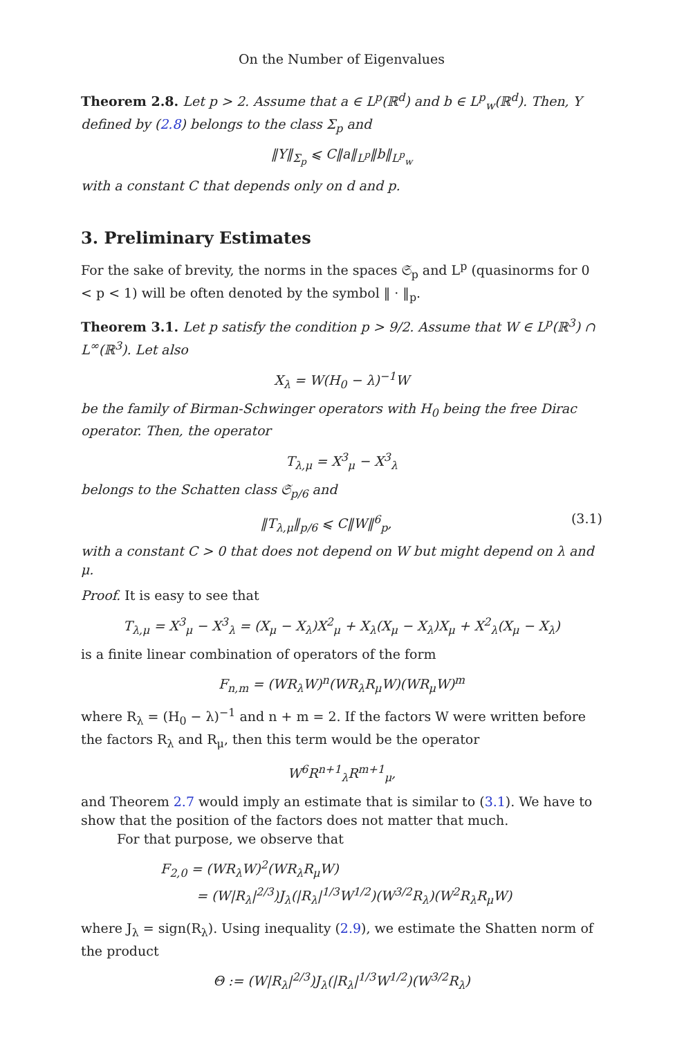On the Number of Eigenvalues
Theorem 2.8. Let p > 2. Assume that a ∈ L<sup>p</sup>(ℝ<sup>d</sup>) and b ∈ L<sup>p</sup><sub>w</sub>(ℝ<sup>d</sup>). Then, Y defined by (2.8) belongs to the class Σ<sub>p</sub> and
‖Y‖<sub>Σ<sub>p</sub></sub> ⩽ C‖a‖<sub>L<sup>p</sup></sub>‖b‖<sub>L<sup>p</sup><sub>w</sub></sub>
with a constant C that depends only on d and p.
3. Preliminary Estimates
For the sake of brevity, the norms in the spaces 𝔖<sub>p</sub> and L<sup>p</sup> (quasinorms for 0 < p < 1) will be often denoted by the symbol ‖ · ‖<sub>p</sub>.
Theorem 3.1. Let p satisfy the condition p > 9/2. Assume that W ∈ L<sup>p</sup>(ℝ<sup>3</sup>) ∩ L<sup>∞</sup>(ℝ<sup>3</sup>). Let also
X<sub>λ</sub> = W(H<sub>0</sub> − λ)<sup>−1</sup>W
be the family of Birman-Schwinger operators with H<sub>0</sub> being the free Dirac operator. Then, the operator
T<sub>λ,μ</sub> = X<sup>3</sup><sub>μ</sub> − X<sup>3</sup><sub>λ</sub>
belongs to the Schatten class 𝔖<sub>p/6</sub> and
‖T<sub>λ,μ</sub>‖<sub>p/6</sub> ⩽ C‖W‖<sup>6</sup><sub>p</sub>, (3.1)
with a constant C > 0 that does not depend on W but might depend on λ and μ.
Proof. It is easy to see that
T<sub>λ,μ</sub> = X<sup>3</sup><sub>μ</sub> − X<sup>3</sup><sub>λ</sub> = (X<sub>μ</sub> − X<sub>λ</sub>)X<sup>2</sup><sub>μ</sub> + X<sub>λ</sub>(X<sub>μ</sub> − X<sub>λ</sub>)X<sub>μ</sub> + X<sup>2</sup><sub>λ</sub>(X<sub>μ</sub> − X<sub>λ</sub>)
is a finite linear combination of operators of the form
F<sub>n,m</sub> = (WR<sub>λ</sub>W)<sup>n</sup>(WR<sub>λ</sub>R<sub>μ</sub>W)(WR<sub>μ</sub>W)<sup>m</sup>
where R<sub>λ</sub> = (H<sub>0</sub> − λ)<sup>−1</sup> and n + m = 2. If the factors W were written before the factors R<sub>λ</sub> and R<sub>μ</sub>, then this term would be the operator
W<sup>6</sup>R<sup>n+1</sup><sub>λ</sub>R<sup>m+1</sup><sub>μ</sub>,
and Theorem 2.7 would imply an estimate that is similar to (3.1). We have to show that the position of the factors does not matter that much.
For that purpose, we observe that
F<sub>2,0</sub> = (WR<sub>λ</sub>W)<sup>2</sup>(WR<sub>λ</sub>R<sub>μ</sub>W)
= (W|R<sub>λ</sub>|<sup>2/3</sup>)J<sub>λ</sub>(|R<sub>λ</sub>|<sup>1/3</sup>W<sup>1/2</sup>)(W<sup>3/2</sup>R<sub>λ</sub>)(W<sup>2</sup>R<sub>λ</sub>R<sub>μ</sub>W)
where J<sub>λ</sub> = sign(R<sub>λ</sub>). Using inequality (2.9), we estimate the Shatten norm of the product
Θ := (W|R<sub>λ</sub>|<sup>2/3</sup>)J<sub>λ</sub>(|R<sub>λ</sub>|<sup>1/3</sup>W<sup>1/2</sup>)(W<sup>3/2</sup>R<sub>λ</sub>)